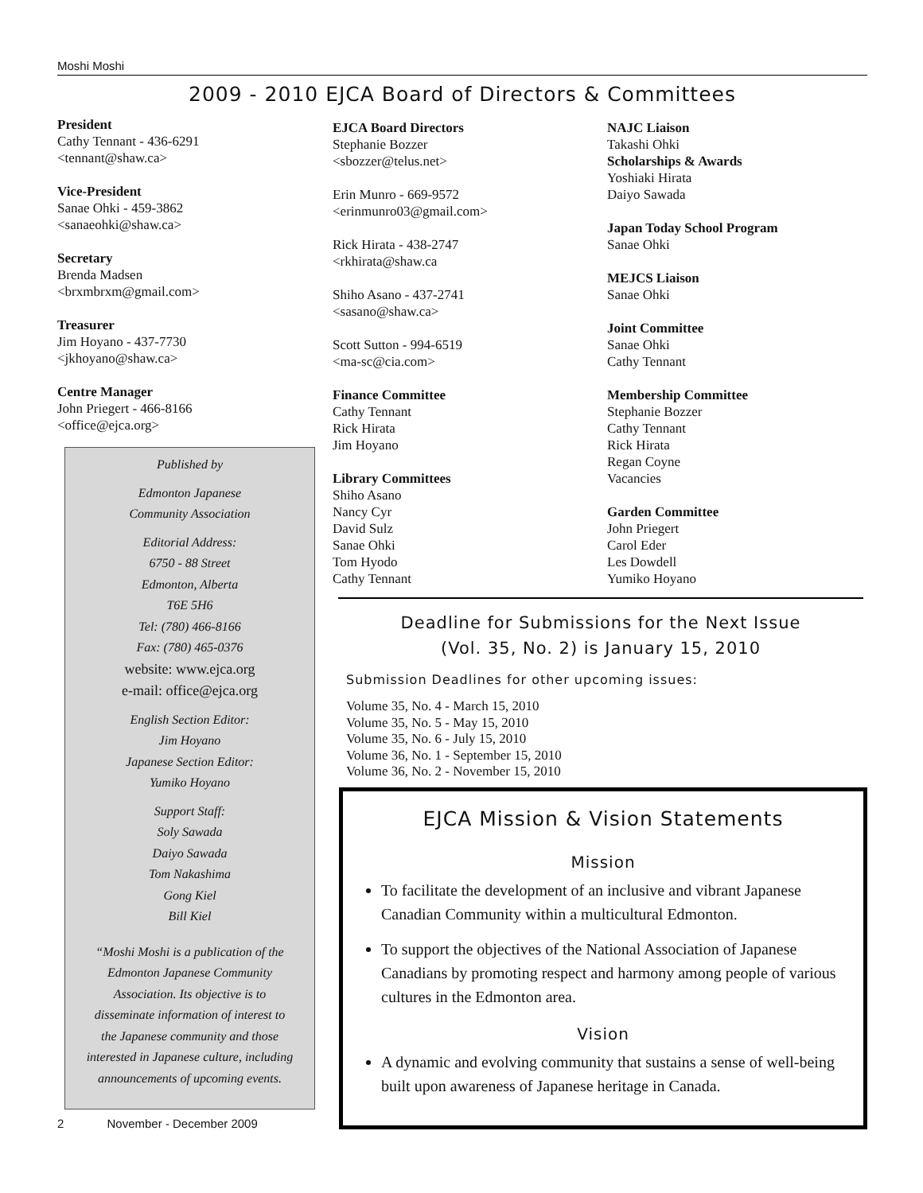Moshi Moshi
2009 - 2010 EJCA Board of Directors & Committees
President
Cathy Tennant - 436-6291
<tennant@shaw.ca>
Vice-President
Sanae Ohki - 459-3862
<sanaeohki@shaw.ca>
Secretary
Brenda Madsen
<brxmbrxm@gmail.com>
Treasurer
Jim Hoyano - 437-7730
<jkhoyano@shaw.ca>
Centre Manager
John Priegert - 466-8166
<office@ejca.org>
EJCA Board Directors
Stephanie Bozzer
<sbozzer@telus.net>
Erin Munro - 669-9572
<erinmunro03@gmail.com>
Rick Hirata - 438-2747
<rkhirata@shaw.ca
Shiho Asano - 437-2741
<sasano@shaw.ca>
Scott Sutton - 994-6519
<ma-sc@cia.com>
Finance Committee
Cathy Tennant
Rick Hirata
Jim Hoyano
Library Committees
Shiho Asano
Nancy Cyr
David Sulz
Sanae Ohki
Tom Hyodo
Cathy Tennant
NAJC Liaison
Takashi Ohki
Scholarships & Awards
Yoshiaki Hirata
Daiyo Sawada
Japan Today School Program
Sanae Ohki
MEJCS Liaison
Sanae Ohki
Joint Committee
Sanae Ohki
Cathy Tennant
Membership Committee
Stephanie Bozzer
Cathy Tennant
Rick Hirata
Regan Coyne
Vacancies
Garden Committee
John Priegert
Carol Eder
Les Dowdell
Yumiko Hoyano
Published by
Edmonton Japanese
Community Association
Editorial Address:
6750 - 88 Street
Edmonton, Alberta
T6E 5H6
Tel: (780) 466-8166
Fax: (780) 465-0376
website: www.ejca.org
e-mail: office@ejca.org
English Section Editor:
Jim Hoyano
Japanese Section Editor:
Yumiko Hoyano
Support Staff:
Soly Sawada
Daiyo Sawada
Tom Nakashima
Gong Kiel
Bill Kiel
“Moshi Moshi is a publication of the
Edmonton Japanese Community
Association. Its objective is to
disseminate information of interest to
the Japanese community and those
interested in Japanese culture, including
announcements of upcoming events.
Deadline for Submissions for the Next Issue
(Vol. 35, No. 2) is January 15, 2010
Submission Deadlines for other upcoming issues:
Volume 35, No. 4 - March 15, 2010
Volume 35, No. 5 - May 15, 2010
Volume 35, No. 6 - July 15, 2010
Volume 36, No. 1 - September 15, 2010
Volume 36, No. 2 - November 15, 2010
EJCA Mission & Vision Statements
Mission
To facilitate the development of an inclusive and vibrant Japanese Canadian Community within a multicultural Edmonton.
To support the objectives of the National Association of Japanese Canadians by promoting respect and harmony among people of various cultures in the Edmonton area.
Vision
A dynamic and evolving community that sustains a sense of well-being built upon awareness of Japanese heritage in Canada.
2 November - December 2009